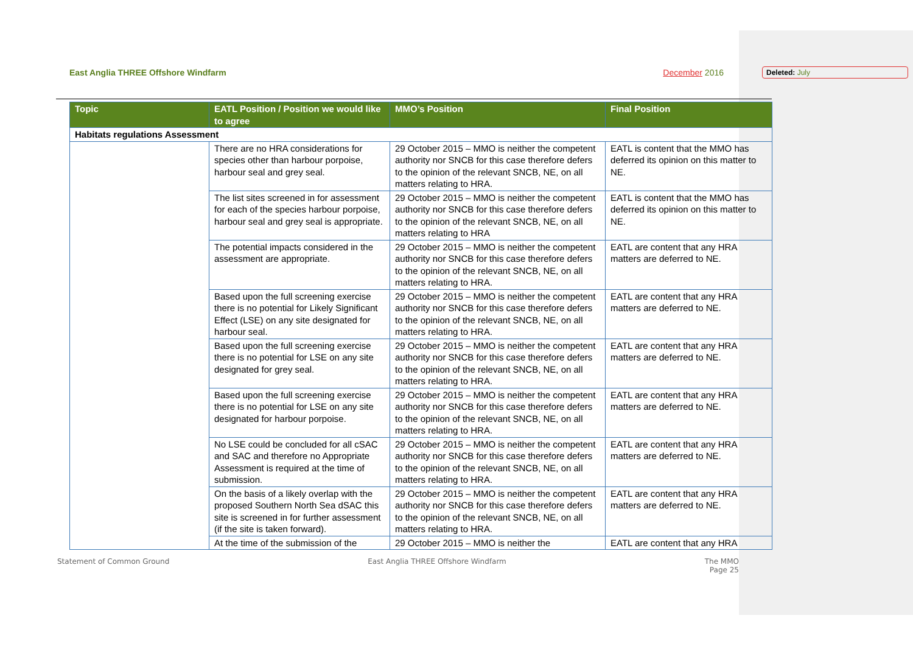East Anglia THREE Offshore Windfarm December 2016 Deleted: July
| Topic | EATL Position / Position we would like to agree | MMO’s Position | Final Position |
| --- | --- | --- | --- |
| Habitats regulations Assessment | | | |
| | There are no HRA considerations for species other than harbour porpoise, harbour seal and grey seal. | 29 October 2015 – MMO is neither the competent authority nor SNCB for this case therefore defers to the opinion of the relevant SNCB, NE, on all matters relating to HRA. | EATL is content that the MMO has deferred its opinion on this matter to NE. |
| | The list sites screened in for assessment for each of the species harbour porpoise, harbour seal and grey seal is appropriate. | 29 October 2015 – MMO is neither the competent authority nor SNCB for this case therefore defers to the opinion of the relevant SNCB, NE, on all matters relating to HRA | EATL is content that the MMO has deferred its opinion on this matter to NE. |
| | The potential impacts considered in the assessment are appropriate. | 29 October 2015 – MMO is neither the competent authority nor SNCB for this case therefore defers to the opinion of the relevant SNCB, NE, on all matters relating to HRA. | EATL are content that any HRA matters are deferred to NE. |
| | Based upon the full screening exercise there is no potential for Likely Significant Effect (LSE) on any site designated for harbour seal. | 29 October 2015 – MMO is neither the competent authority nor SNCB for this case therefore defers to the opinion of the relevant SNCB, NE, on all matters relating to HRA. | EATL are content that any HRA matters are deferred to NE. |
| | Based upon the full screening exercise there is no potential for LSE on any site designated for grey seal. | 29 October 2015 – MMO is neither the competent authority nor SNCB for this case therefore defers to the opinion of the relevant SNCB, NE, on all matters relating to HRA. | EATL are content that any HRA matters are deferred to NE. |
| | Based upon the full screening exercise there is no potential for LSE on any site designated for harbour porpoise. | 29 October 2015 – MMO is neither the competent authority nor SNCB for this case therefore defers to the opinion of the relevant SNCB, NE, on all matters relating to HRA. | EATL are content that any HRA matters are deferred to NE. |
| | No LSE could be concluded for all cSAC and SAC and therefore no Appropriate Assessment is required at the time of submission. | 29 October 2015 – MMO is neither the competent authority nor SNCB for this case therefore defers to the opinion of the relevant SNCB, NE, on all matters relating to HRA. | EATL are content that any HRA matters are deferred to NE. |
| | On the basis of a likely overlap with the proposed Southern North Sea dSAC this site is screened in for further assessment (if the site is taken forward). | 29 October 2015 – MMO is neither the competent authority nor SNCB for this case therefore defers to the opinion of the relevant SNCB, NE, on all matters relating to HRA. | EATL are content that any HRA matters are deferred to NE. |
| | At the time of the submission of the | 29 October 2015 – MMO is neither the | EATL are content that any HRA |
Statement of Common Ground East Anglia THREE Offshore Windfarm The MMO
Page 25